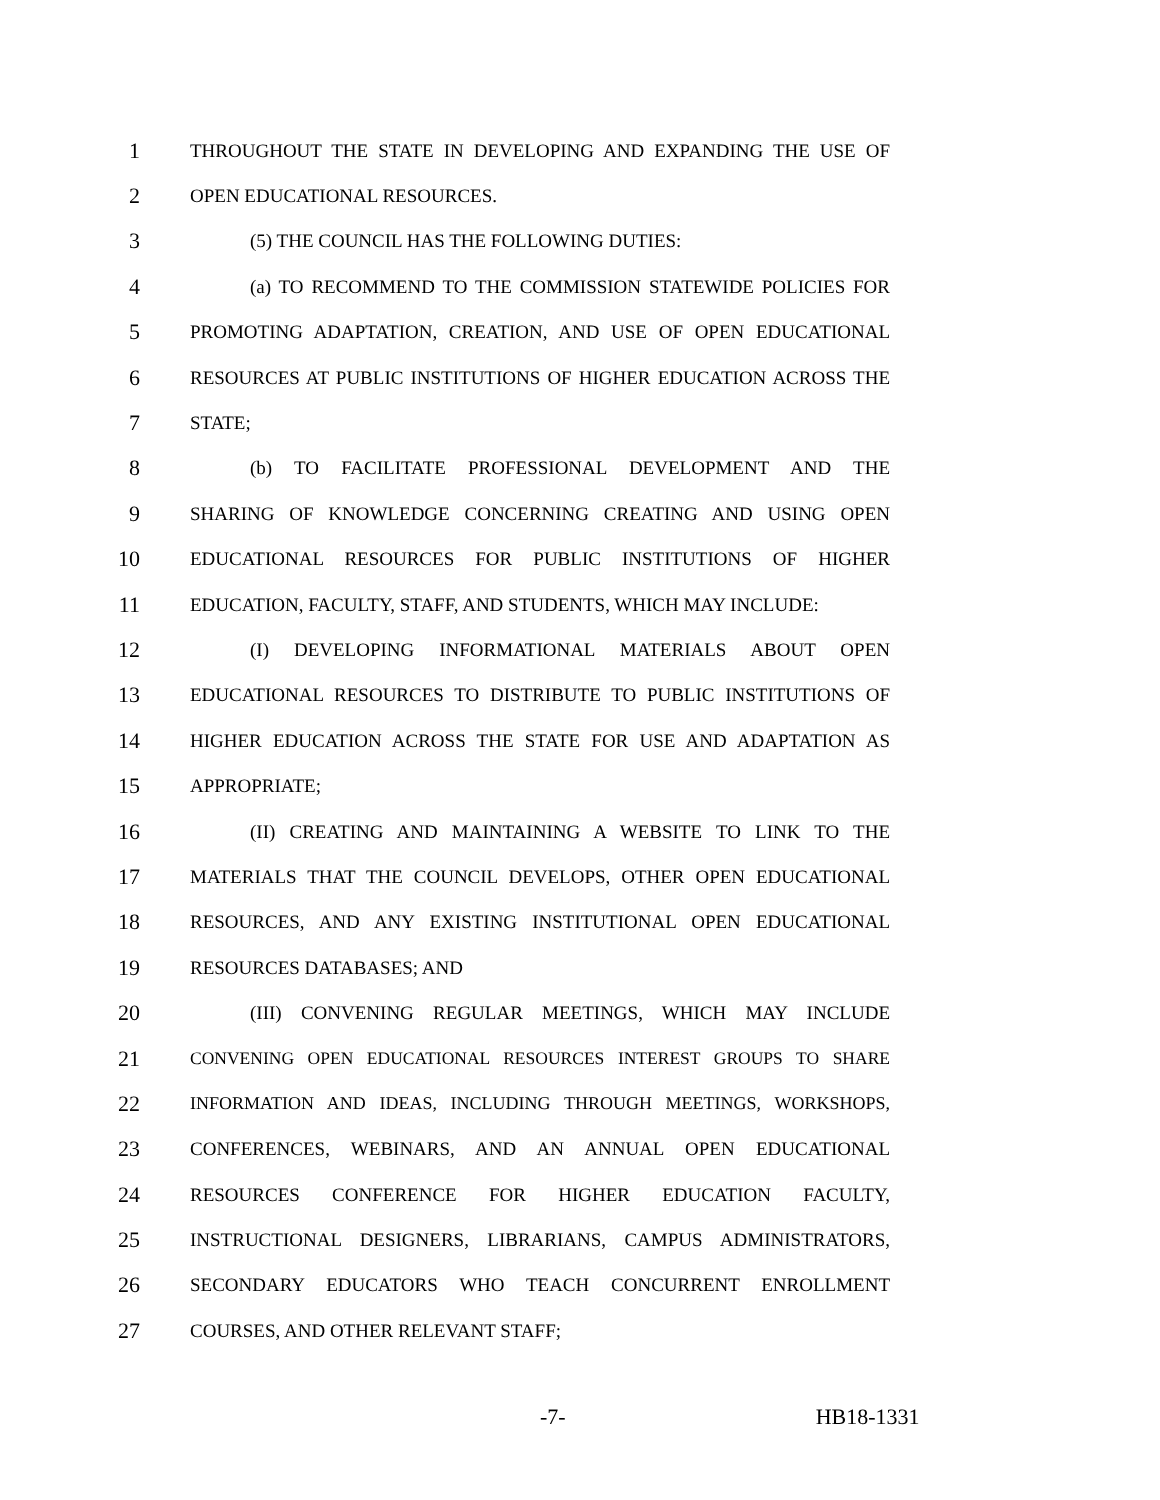1 THROUGHOUT THE STATE IN DEVELOPING AND EXPANDING THE USE OF
2 OPEN EDUCATIONAL RESOURCES.
3 (5) THE COUNCIL HAS THE FOLLOWING DUTIES:
4 (a) TO RECOMMEND TO THE COMMISSION STATEWIDE POLICIES FOR
5 PROMOTING ADAPTATION, CREATION, AND USE OF OPEN EDUCATIONAL
6 RESOURCES AT PUBLIC INSTITUTIONS OF HIGHER EDUCATION ACROSS THE
7 STATE;
8 (b) TO FACILITATE PROFESSIONAL DEVELOPMENT AND THE
9 SHARING OF KNOWLEDGE CONCERNING CREATING AND USING OPEN
10 EDUCATIONAL RESOURCES FOR PUBLIC INSTITUTIONS OF HIGHER
11 EDUCATION, FACULTY, STAFF, AND STUDENTS, WHICH MAY INCLUDE:
12 (I) DEVELOPING INFORMATIONAL MATERIALS ABOUT OPEN
13 EDUCATIONAL RESOURCES TO DISTRIBUTE TO PUBLIC INSTITUTIONS OF
14 HIGHER EDUCATION ACROSS THE STATE FOR USE AND ADAPTATION AS
15 APPROPRIATE;
16 (II) CREATING AND MAINTAINING A WEBSITE TO LINK TO THE
17 MATERIALS THAT THE COUNCIL DEVELOPS, OTHER OPEN EDUCATIONAL
18 RESOURCES, AND ANY EXISTING INSTITUTIONAL OPEN EDUCATIONAL
19 RESOURCES DATABASES; AND
20 (III) CONVENING REGULAR MEETINGS, WHICH MAY INCLUDE
21 CONVENING OPEN EDUCATIONAL RESOURCES INTEREST GROUPS TO SHARE
22 INFORMATION AND IDEAS, INCLUDING THROUGH MEETINGS, WORKSHOPS,
23 CONFERENCES, WEBINARS, AND AN ANNUAL OPEN EDUCATIONAL
24 RESOURCES CONFERENCE FOR HIGHER EDUCATION FACULTY,
25 INSTRUCTIONAL DESIGNERS, LIBRARIANS, CAMPUS ADMINISTRATORS,
26 SECONDARY EDUCATORS WHO TEACH CONCURRENT ENROLLMENT
27 COURSES, AND OTHER RELEVANT STAFF;
-7- HB18-1331